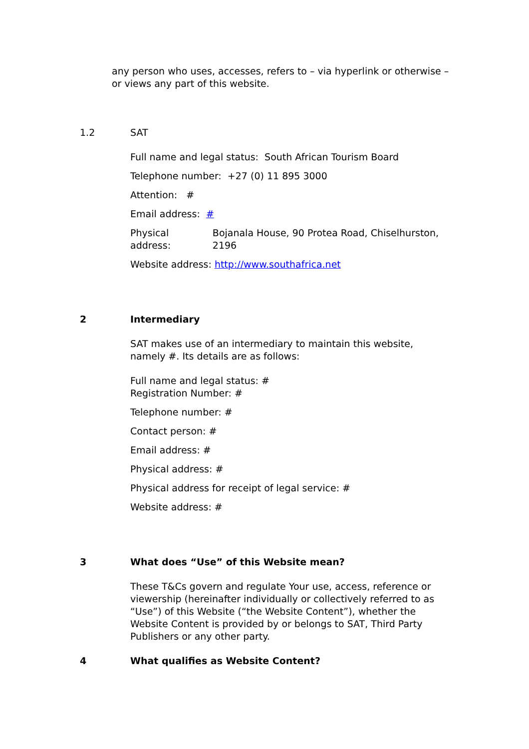any person who uses, accesses, refers to – via hyperlink or otherwise – or views any part of this website.
1.2 SAT
Full name and legal status: South African Tourism Board
Telephone number: +27 (0) 11 895 3000
Attention: #
Email address: #
Physical address: Bojanala House, 90 Protea Road, Chiselhurston, 2196
Website address: http://www.southafrica.net
2 Intermediary
SAT makes use of an intermediary to maintain this website, namely #. Its details are as follows:
Full name and legal status: #
Registration Number: #
Telephone number: #
Contact person: #
Email address: #
Physical address: #
Physical address for receipt of legal service: #
Website address: #
3 What does “Use” of this Website mean?
These T&Cs govern and regulate Your use, access, reference or viewership (hereinafter individually or collectively referred to as “Use”) of this Website (“the Website Content”), whether the Website Content is provided by or belongs to SAT, Third Party Publishers or any other party.
4 What qualifies as Website Content?